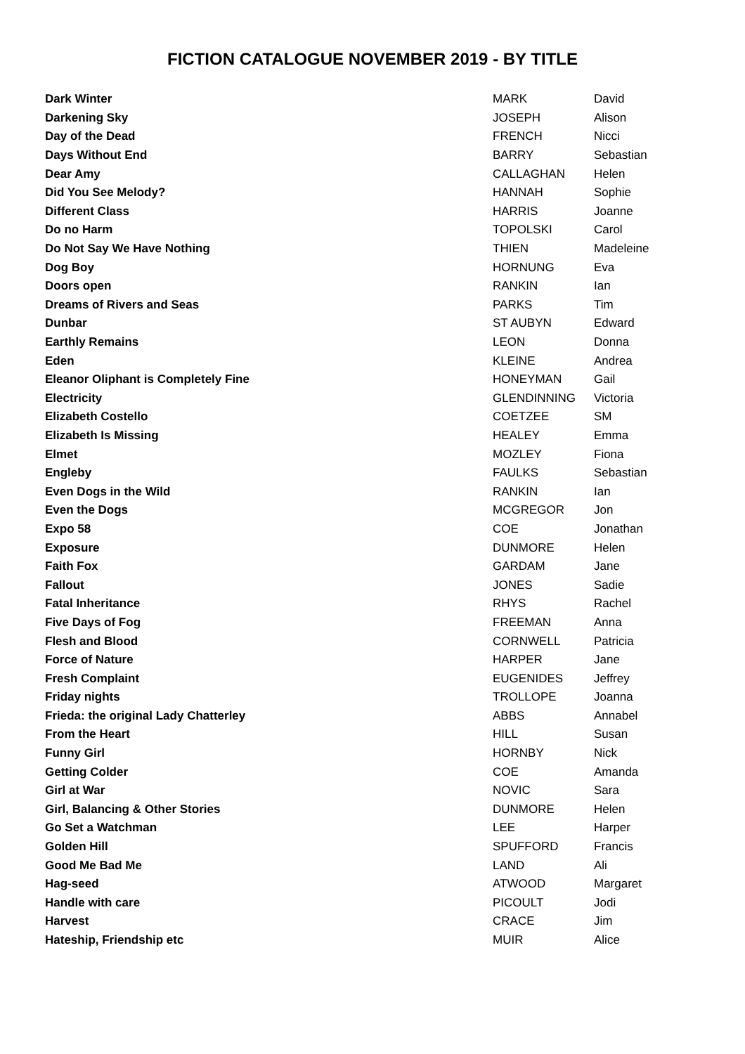FICTION CATALOGUE NOVEMBER 2019 - BY TITLE
| Dark Winter | MARK | David |
| Darkening Sky | JOSEPH | Alison |
| Day of the Dead | FRENCH | Nicci |
| Days Without End | BARRY | Sebastian |
| Dear Amy | CALLAGHAN | Helen |
| Did You See Melody? | HANNAH | Sophie |
| Different Class | HARRIS | Joanne |
| Do no Harm | TOPOLSKI | Carol |
| Do Not Say We Have Nothing | THIEN | Madeleine |
| Dog Boy | HORNUNG | Eva |
| Doors open | RANKIN | Ian |
| Dreams of Rivers and Seas | PARKS | Tim |
| Dunbar | ST AUBYN | Edward |
| Earthly Remains | LEON | Donna |
| Eden | KLEINE | Andrea |
| Eleanor Oliphant is Completely Fine | HONEYMAN | Gail |
| Electricity | GLENDINNING | Victoria |
| Elizabeth Costello | COETZEE | SM |
| Elizabeth Is Missing | HEALEY | Emma |
| Elmet | MOZLEY | Fiona |
| Engleby | FAULKS | Sebastian |
| Even Dogs in the Wild | RANKIN | Ian |
| Even the Dogs | MCGREGOR | Jon |
| Expo 58 | COE | Jonathan |
| Exposure | DUNMORE | Helen |
| Faith Fox | GARDAM | Jane |
| Fallout | JONES | Sadie |
| Fatal Inheritance | RHYS | Rachel |
| Five Days of Fog | FREEMAN | Anna |
| Flesh and Blood | CORNWELL | Patricia |
| Force of Nature | HARPER | Jane |
| Fresh Complaint | EUGENIDES | Jeffrey |
| Friday nights | TROLLOPE | Joanna |
| Frieda: the original Lady Chatterley | ABBS | Annabel |
| From the Heart | HILL | Susan |
| Funny Girl | HORNBY | Nick |
| Getting Colder | COE | Amanda |
| Girl at War | NOVIC | Sara |
| Girl, Balancing & Other Stories | DUNMORE | Helen |
| Go Set a Watchman | LEE | Harper |
| Golden Hill | SPUFFORD | Francis |
| Good Me Bad Me | LAND | Ali |
| Hag-seed | ATWOOD | Margaret |
| Handle with care | PICOULT | Jodi |
| Harvest | CRACE | Jim |
| Hateship, Friendship etc | MUIR | Alice |